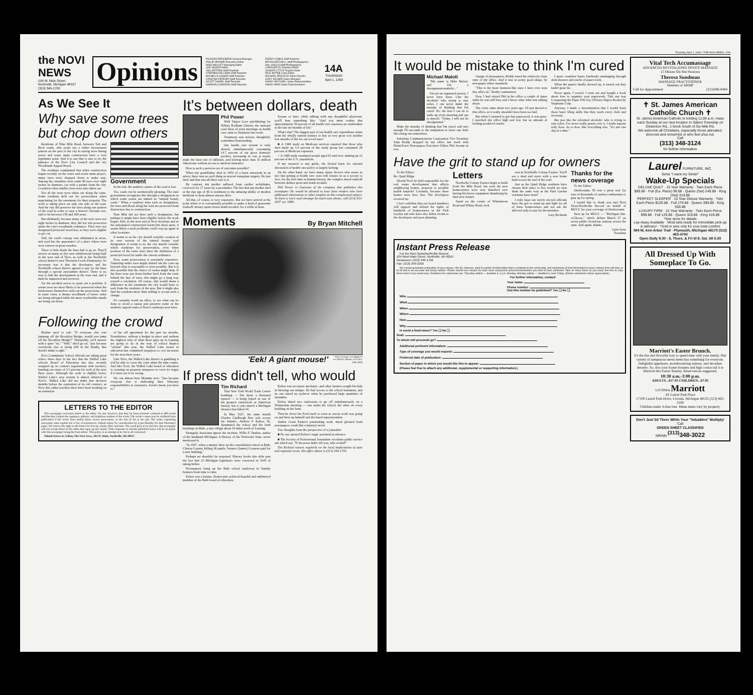the NOVI NEWS
104 W. Main Street
Northville, Michigan 48167
(313) 349-1700
Opinions
RICHARD PERLBERG General Manager
PHILIP JEROME Executive Editor
MIKE MALOTT Managing Editor
LEE SNIDER Editor
JAN JEFFRES Staff Reporter
STEPHEN KELLMAN Staff Reporter
MICHELLE KAISER Staff Reporter
CRISTINA FERRIER Staff Reporter
SCOTT DANIEL Staff Reporter
SHARON CONDRON Staff Reporter
RANDY COBLE Staff Reporter
BRYAN MITCHELL Staff Photographer
HAL GOULD Staff Photographer
CHRIS BOYD Graphics Editor
JUANITA LITTLE Graphic Artist
RICK BYRNE Copy Editor
MICHAEL PREVILLE Sales Director
GARY KELBER Sales Manager
SANDY MITCHELL Sales Representative
ANNA LIPARI Sales Representative
14A
THURSDAY
April 1, 1993
As We See It
Why save some trees but chop down others
Residents of Nine Mile Road, between Taft and Beck roads, who point out a rather inconsistent pattern on the part of the city in saving trees during sewer and water main construction have a very legitimate point. And it is one that is sure to try the patience of the Novi City Council and the city Woodlands Appeal Board.
The residents complained that when construction began recently on the water and sewer main project, many trees were chopped down to make way. Among the casualties were some 90 trees over eight inches in diameter, cut with a permit from the city. Countless other smaller trees were also taken out.
Not all the trees were taken out along the route. Some residents held out for preservation when negotiating for the easements for their property. The work is taking place on only one side of the road. And the city did perserve the trees along one portion of the road in order to save a historic chestnut tree, said to be between 150 and 300 years.
But ultimately, because many of the trees were not eight inches in diameter, they did not win protection under the city's woodlands ordinance. They were not designated protected wood lots, so they were eligible to get cut.
Still, the road's canopy was eliminated in areas, and road has the appearance of a place where trees were remove in great swathes.
There is little doubt the lines had to go in. They'll service as many as five new subdivisions being built in the west end of Novi, as well as the Northville school district's new Thornton Creek Elementary. So necessary was it that the developers and the Northville school district agreed to pay for the lines through a special assessment district. There is no way to halt the development in the west end, and it must be supported and serviced.
Yet the incident serves to point out a problem. It seems trees are most likely to be preserved when the landowners themselves seek out the protections. And in some cases, it means woodlands of lesser value are being salvaged while the more worthwhile stands are being cut down.
Government
In the end, the aesthetic nature of the road is lost.
Yes, roads can be aesthetically pleasing. The state government recognizes this through a designation in which some routes are named as "natural beauty roads." When a roadway wins such as designation, the trees and floral along the road are protected from destruction due to construction.
Nine Mile did not have such a designation, but perhaps it might have been eligible before the work began. Still, as the west end of Novi develops and as the anticipated construction boom hits these parts, it seems likely a such problems could crop up again at other locations.
It seems to us the city should consider creation of its own version of the natural beauty road designation. It seems to us, the city should consider whole roadways for preservation, even when portions of the route don't meet the definition of a protected wood lot under the current ordinance.
Now, some preservation is extremely expensive. Tunneling under trees might indeed run the costs up beyond what is reasonable or even possible. But it is also possible that the choice of routes might help. If the lines were put down further back from the road, behind the line of trees, this might go a long way toward a resolution. Of course, that would mean a difference in the easements the city would have to seek from the residents of the area. But it might also find the residents more than willing to accept such a change.
It's certainly worth an effort, to see what can be done to avoid a repeat and preserve some of the aesthetic appeal some of Novi's roadways now have.
Following the crowd
Mother used to ask: "If everyone else was jumping off the Brooklyn Bridge, would you jump off the Brooklyn Bridge?" Sheepishly, we'd answer with a quiet "no." "Well," she'd go on, "just because everybody else is doing (fill in the blank), that doesn't make it right."
Novi Community School officials are taking great solace these days in the fact that the Walled Lake schools Board of Education has also recently wrapped up its contract negotiations with teachers, handing out raises of 3.5 percent for each of the next three years. Although the scale is slightly lower, Walled Lake's step system is almost identical to Novi's. Walled Lake did not make that decision months before the expiration of its old contract, as Novi did, rather teachers there have been working on an extension
of the old agreement for the past six months. Nonetheless, without a budget in place and without the slightest idea of what those guys up in Lansing are going to do in the way of school finance "reform" this year, the Walled Lake board of education has committed taxpayers to cost increases for the next three years.
Like Novi, the Walled Lake district is gambling it will be able to cover the costs when the time comes. And like Novi, the Walled Lake board of education is counting on property taxpayers to cover its wager if it turns out to be wrong.
We can almost hear Momma now: "Just because everyone else is abdicating their fiduciary responsibilities to taxpayers, doesn't mean you have to."
LETTERS TO THE EDITOR
This newspaper welcomes letters to the editor. We ask, however, that they be issue-oriented, confined to 400 words and that they contain the signature, address, and telephone number of the writer. The writer's name may be withheld from publication if the writer fears bodily harm, severe persecution, or the loss of his or her job. The writer requesting anonymity must explain his or her circumstances. Submit letters for consideration by 4 pm Monday for that Thursday's paper. We reserve the right to edit letters for brevity, clarity, libel, and taste. The week prior to an election, this newspaper will not accept letters to the editor that open up new issues. Only responses to already published issues will be accepted, with this newspaper being the final arbiter. This policy is an attempt to be fair to all concerned.
Submit letters to: Editor, The Novi News, 104 W. Main, Northville, MI 48167.
It's between dollars, death
Phil Power
With Tipper Gore pinchhitting for Hillary Rodham Clinton, the national road show of town meetings on health care came to Dearborn last week.
Testimony was serious, thoughtful, sometimes heartrending.
Our health care system is truly absurd, simultaneously consuming 14.7 percent of our gross domestic product, increasing in cost at nearly triple the base rate of inflation, and leaving more than 35 million Americans without access to medical insurance.
How is such a perverse set of outcomes possible?
When my grandfather died in 1954 of a burst aneurysm in an artery, there was no such thing as arterial transplant surgery. He just died, and that was all there was to it.
By contrast, my mother suffered from cardiac arrhythmia, corrected for 17 years by a pacemaker. The fact that my mother died at the ripe age of 90 is testimony to the amazing ability of modern medicine to keep almost anyone alive.
All this, of course, is very expensive. But we have arrived at the point where it is conceptually possible to make a kind of gruesome tradeoff: money spent versus death avoided, for a while at least.
Sooner or later, while talking with any thoughtful physician, you'll hear something like: "And you must realize that approximately 50 percent of all health care expenses are undertaken in the last six months of life."
What's that? The biggest part of our health care expenditure stems from the wholly natural instinct to buy at very great cost another few months of life for our loved ones!
■ A 1984 study on Medicare services reported that those who died made up 5.9 percent of the study group but consumed 28 percent of Medicare expenses.
○ A 1989 study examined people aged 65 and over, making up 12 percent of the U.S. population.
If my research is any guide, the factual basis for rational discussion of health care policy is largely lacking.
On the other hand, we have many, many doctors who assert as fact that getting at health care costs will require us as a society to face, for the first time in human history, the complex moral tradeoff between dollars spent and death avoided.
Phil Power is chairman of the company that publishes this newspaper. He would be pleased to hear from readers who have additional information or other insights on this complicated subject. To leave a voice mail message by touch-tone phone, call (313) 953-2047 ext. 1880.
Moments By Bryan Mitchell
'Eek! A giant mouse!' Not everyone was happy to see Mickey Mouse at Twelve Oaks Mall
If press didn't tell, who would
Tim Richard
That New York World Trade Center bombing — five dead, a thousand injured — is being hyped as one of the greatest explosions in American history, but it can't match a Michigan disaster that killed 44.
In May 1927, the same month Charles Lindbergh flew solo across the Atlantic, Andrew P. Kehoe, 56, dynamited the school and his farm buildings in Bath, a tiny village about 10 miles north of Lansing.
Strangely, historians ignore the incident. Willis F. Dunbar, author of the landmark Michigan: A History of the Wolverine State, never mentioned it.
"In 1927, when a maniac blew up the consolidated school at Bath, Clinton County, killing 38 pupils, Senator (James) Couzens paid for a new building."
Perhaps we shouldn't be surprised. History books also slide past the fact that 23 Michigan legislators were convicted in 1945 of taking bribes.
Newspapers bring up the Bath school explosion in Sunday features from time to time.
Kehoe was a farmer, Democratic political hopeful and embittered member of the Bath board of education.
Kehoe was an expert mechanic, and other farmers sought his help in blowing out stumps. He had access to the school basement, and no one raised an eyebrow when he purchased large quantities of dynamite.
Kehoe timed two explosions to go off simultaneously on a Wednesday morning — one under the school, the other on every building on his farm.
Then he drove his Ford truck to town as rescue work was going on and blew up himself and the hated superintendent.
Author Grant Parker's painstaking work, much gleaned from newspapers, reads like a mystery novel.
Two thoughts from the perspective of a journalist:
■ No one spotted Kehoe's tragic potential in advance.
■ The Society of Professional Journalists circulates public service ads which say: "If the press didn't tell you, who would?"
Tim Richard reports regularly on the local implications of state and regional events. His office phone is (313) 349-1700.
Thursday, April 1, 1993—THE NOVI NEWS—15A
It would be mistake to think I'm cured
Michael Malott
"My name is Mike Malott, and I'm a disorganizationaholic..."
I'm not an organized person. I never have been. Like the alcoholic who trying to stay sober, I can never make the mistake of thinking that I'm cured. No, the best I can do is wake up every morning and say to myself, "Today, I will not be disorganized."
Make the mistake of thinking that I'm cured, and sure enough I'll succumb to the temptation to leave one little file sitting out somewhere.
Suburban Communications Corporation Vice President John Reddy dropped by my office last week with HomeTown Newspapers Executive Editor Phil Jerome in tow.
change of pleasantries, Reddy noted the relatively clean state of my office. And it was in pretty good shape, by newspaper editor standards.
"This is the most business-like state I have ever seen this office in," Reddy commented.
Now, I had visited Phil in his office a couple of times while he was still here and I know what John was talking about.
The crisis came about two years ago. I'd just moved to this office, so it really shouldn't have been too bad.
But when I returned to get that paperwork, it was gone. I searched my office high and low, but no amount of looking produced results.
I spent countless hours fruitlessly rummaging through desk drawers and stacks of paper-work.
When the papers finally showed up, it turned out they hadn't gone far.
Never again, I vowed. I went out and bought a book about how to organize your paperwork. This one was Conquering the Paper Pile-Up, (Writers Digest Books) by Stephanie Culp.
Anyway, I made a determination that I would learn those basic filing skills that they teach every clerk and secretary.
But just like the reformed alcoholic who is trying to stay sober, I've never really gotten over it. I doubt anyone truly does. As to how, like everything else, "It's just one day at a time."
Have the grit to stand up for owners
To the Editor:
Re: Quail Ridge
Should Novi be held responsible for the real estate development that affects neighboring homes, property or possible health hazards? Certainly, because these homes were here first. The developers screwed up.
I feel confident that our board members will support and defend the rights of hundreds of homeowners in the Park Garden sub who have also fallen victim to the developers and poor planning.
Letters
Northville Colony Estates begin to build from Six Mile Road, but soon the new homeowners were very disturbed over having his heavy equipment thundering by their new homes.
Stand on the corner of Whitehaven Road and Whitty Road, look
east in Northville Colony Estates. You'll see a dead end street with a new home built across the end of the road.
Just as the Quail Ridge residents have chosen their place to live would we treat them the same way as the Park Garden residents have been?
I truly hope our newly elected officials have the grit to stand up and fight for all of these homeowners and not ask the affected only to pay for the mistakes.
Gary Richards
Thanks for the news coverage
To the Editor:
Outdoorama '93 was a great way for tens of thousands of outdoor enthusiasts to gear up for spring.
I would like to thank you and Novi News/Northville Record on behalf of MUCC for your coverage of Outdoorama.
Next up for MUCC — "Michigan Out-of-Doors," which debuts March 27 on seven public broadcast stations across the state. And again, thanks.
Lynn Stein
President
Instant Press Release
For the Novi News/Northville Record
104 West Main Street, Northville, MI 48167
Newsroom: (313) 349-1700
Fax: (313) 349-1050
We cannot guarantee publication of your release. We do, however, want to publish all information that is pertinent to the community, and submission of that information in press release form will help us to do that in an accurate and timely fashion. Please submit one release for each news story/event announcement/notice you wish to have published. Take as many forms as you need; feel free to copy these forms if you need more. Deadlines for submission are: Thursday edition — deadline is 4 p.m. Monday. Monday edition — deadline is noon Friday. (Earlier submission will be appreciated.)
For further information, contact:
Your name:
Phone number:
Can this number be published? Yes ❑ No ❑
Who
What
When
Where
How
Why
Is event a fund-raiser? Yes ❑ No ❑
Goal:
To whom will proceeds go?
Additional pertinent information:
Type of coverage you would request:
Preferred date of publication:
Section of paper in which you would like this to appear:
(Please feel free to attach any additional, supplemental or supporting information.)
Vital Tech Accumassage
ADVANCED REVITALIZING OFFICE MASSAGE
15 Minute On-Site Sessions
Theresa Sundman
MASSAGE PRACTITIONER
Member of ABMP
Call for Appointment (313)486-0484
✝ St. James American Catholic Church ✝
St. James American Catholic is holding 11:00 a.m. mass each Sunday at our new location in Salem Township on Dickerson Rd., 1 block South of Six Mile Rd.
We welcome all Christians, especially those alienated, divorced and remarried or who feel shut out.
Call
(313) 348-3124
for further information
Laurel FURNITURE, INC.
Serta "I want my Serta!"
Wake-Up Specials
DELUXE QUILT · 15 Year Warranty · Twin Each Piece $69.88 · Full (Ea. Piece) 99.88 · Queen (Set) 249.88 · King (Set) 319.88
PERFECT SLEEPER · 15 Year Deluxe Warranty · Twin Each Piece $129.88 · Full 179.88 · Queen 399.88 · King 559.88
LUXURY FIRM · 15 Year Warranty · Twin Each Piece $99.88 · Full 129.88 · Queen 319.88 · King 419.88
*See store for details
Lay-Away Available · Most sets ready for immediate pick-up & delivery! · *Sold in sets only for your total comfort
584 W. Ann Arbor Trail · Plymouth, Michigan 48170 (313) 453-4700
Open Daily 9:30 - 6, Thurs. & Fri til 9, Sat. till 5:30
All Dressed Up With Someplace To Go.
Marriott's Easter Brunch.
It's the fun and flavorful way to spend time with your family. Our variety of sumptuous menu items has something for everyone. Delightful appetizers, mouthwatering entrees, and decadent desserts. So, don your Easter bonnets and high cotton tail it to Marriott this Easter Sunday. Reservations suggested.
10:30 a.m.-3:00 p.m.
ADULTS...$17.95 CHILDREN...$7.95
LIVONIA Marriott
AT Laurel Park Place
17100 Laurel Park Drive, Livonia, Michigan 48152 (313) 462-3100
Children under 4 dine free. Menu items vary by property.
Don't Just Sit There While Your "Valuables" Multiply!
Call
GREEN SHEET CLASSIFIED
NR/NN <sup>(313)</sup>348-3022